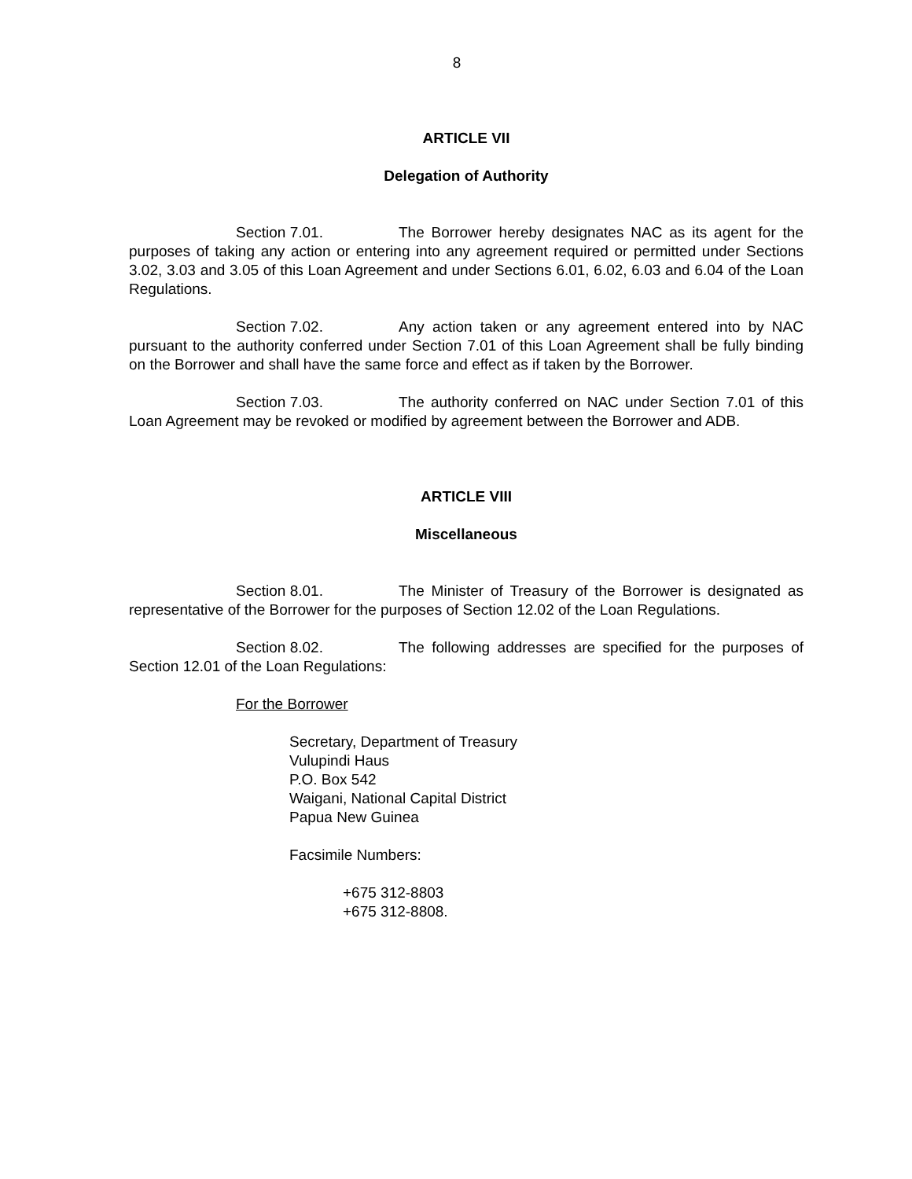8
ARTICLE VII
Delegation of Authority
Section 7.01. The Borrower hereby designates NAC as its agent for the purposes of taking any action or entering into any agreement required or permitted under Sections 3.02, 3.03 and 3.05 of this Loan Agreement and under Sections 6.01, 6.02, 6.03 and 6.04 of the Loan Regulations.
Section 7.02. Any action taken or any agreement entered into by NAC pursuant to the authority conferred under Section 7.01 of this Loan Agreement shall be fully binding on the Borrower and shall have the same force and effect as if taken by the Borrower.
Section 7.03. The authority conferred on NAC under Section 7.01 of this Loan Agreement may be revoked or modified by agreement between the Borrower and ADB.
ARTICLE VIII
Miscellaneous
Section 8.01. The Minister of Treasury of the Borrower is designated as representative of the Borrower for the purposes of Section 12.02 of the Loan Regulations.
Section 8.02. The following addresses are specified for the purposes of Section 12.01 of the Loan Regulations:
For the Borrower
Secretary, Department of Treasury
Vulupindi Haus
P.O. Box 542
Waigani, National Capital District
Papua New Guinea
Facsimile Numbers:
+675 312-8803
+675 312-8808.